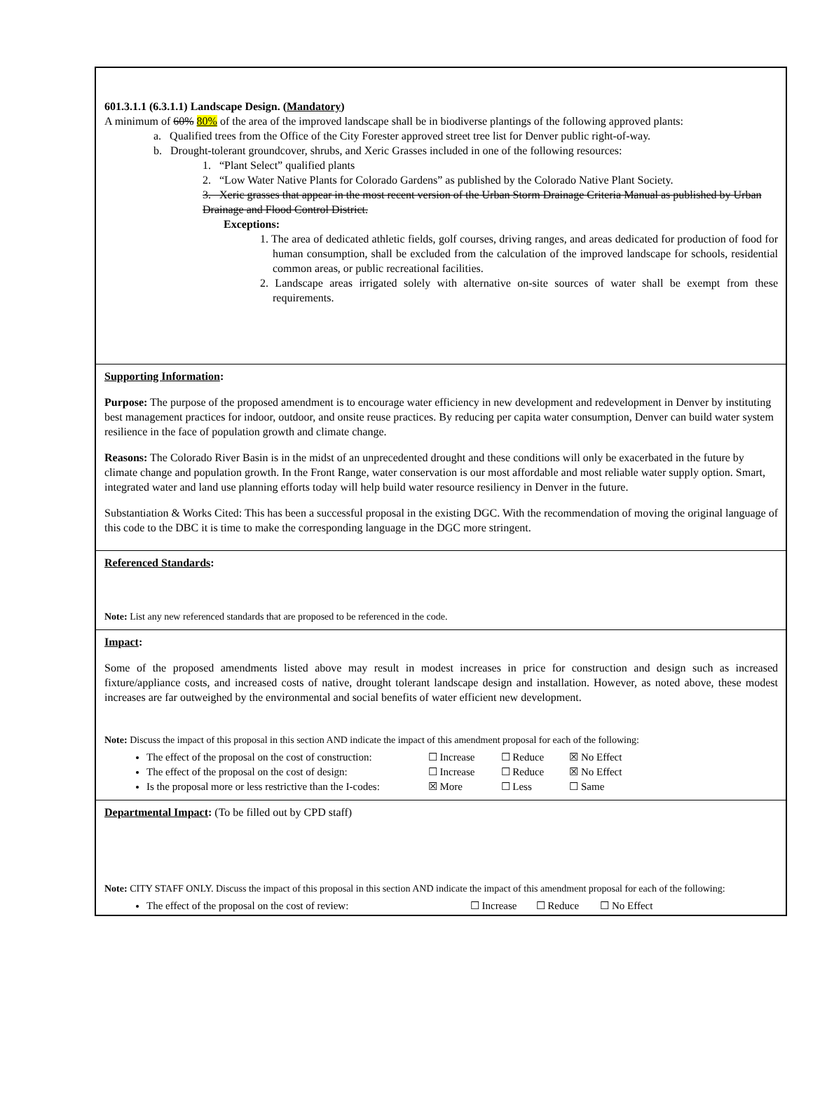601.3.1.1 (6.3.1.1) Landscape Design. (Mandatory)
A minimum of 60% 80% of the area of the improved landscape shall be in biodiverse plantings of the following approved plants:
a. Qualified trees from the Office of the City Forester approved street tree list for Denver public right-of-way.
b. Drought-tolerant groundcover, shrubs, and Xeric Grasses included in one of the following resources:
1. “Plant Select” qualified plants
2. “Low Water Native Plants for Colorado Gardens” as published by the Colorado Native Plant Society.
3. Xeric grasses that appear in the most recent version of the Urban Storm Drainage Criteria Manual as published by Urban Drainage and Flood Control District.
Exceptions:
1. The area of dedicated athletic fields, golf courses, driving ranges, and areas dedicated for production of food for human consumption, shall be excluded from the calculation of the improved landscape for schools, residential common areas, or public recreational facilities.
2. Landscape areas irrigated solely with alternative on-site sources of water shall be exempt from these requirements.
Supporting Information:
Purpose: The purpose of the proposed amendment is to encourage water efficiency in new development and redevelopment in Denver by instituting best management practices for indoor, outdoor, and onsite reuse practices. By reducing per capita water consumption, Denver can build water system resilience in the face of population growth and climate change.
Reasons: The Colorado River Basin is in the midst of an unprecedented drought and these conditions will only be exacerbated in the future by climate change and population growth. In the Front Range, water conservation is our most affordable and most reliable water supply option. Smart, integrated water and land use planning efforts today will help build water resource resiliency in Denver in the future.
Substantiation & Works Cited: This has been a successful proposal in the existing DGC. With the recommendation of moving the original language of this code to the DBC it is time to make the corresponding language in the DGC more stringent.
Referenced Standards:
Note: List any new referenced standards that are proposed to be referenced in the code.
Impact:
Some of the proposed amendments listed above may result in modest increases in price for construction and design such as increased fixture/appliance costs, and increased costs of native, drought tolerant landscape design and installation. However, as noted above, these modest increases are far outweighed by the environmental and social benefits of water efficient new development.
Note: Discuss the impact of this proposal in this section AND indicate the impact of this amendment proposal for each of the following:
The effect of the proposal on the cost of construction: ☐ Increase ☐ Reduce ☒ No Effect
The effect of the proposal on the cost of design: ☐ Increase ☐ Reduce ☒ No Effect
Is the proposal more or less restrictive than the I-codes: ☒ More ☐ Less ☐ Same
Departmental Impact: (To be filled out by CPD staff)
Note: CITY STAFF ONLY. Discuss the impact of this proposal in this section AND indicate the impact of this amendment proposal for each of the following:
The effect of the proposal on the cost of review: ☐ Increase ☐ Reduce ☐ No Effect